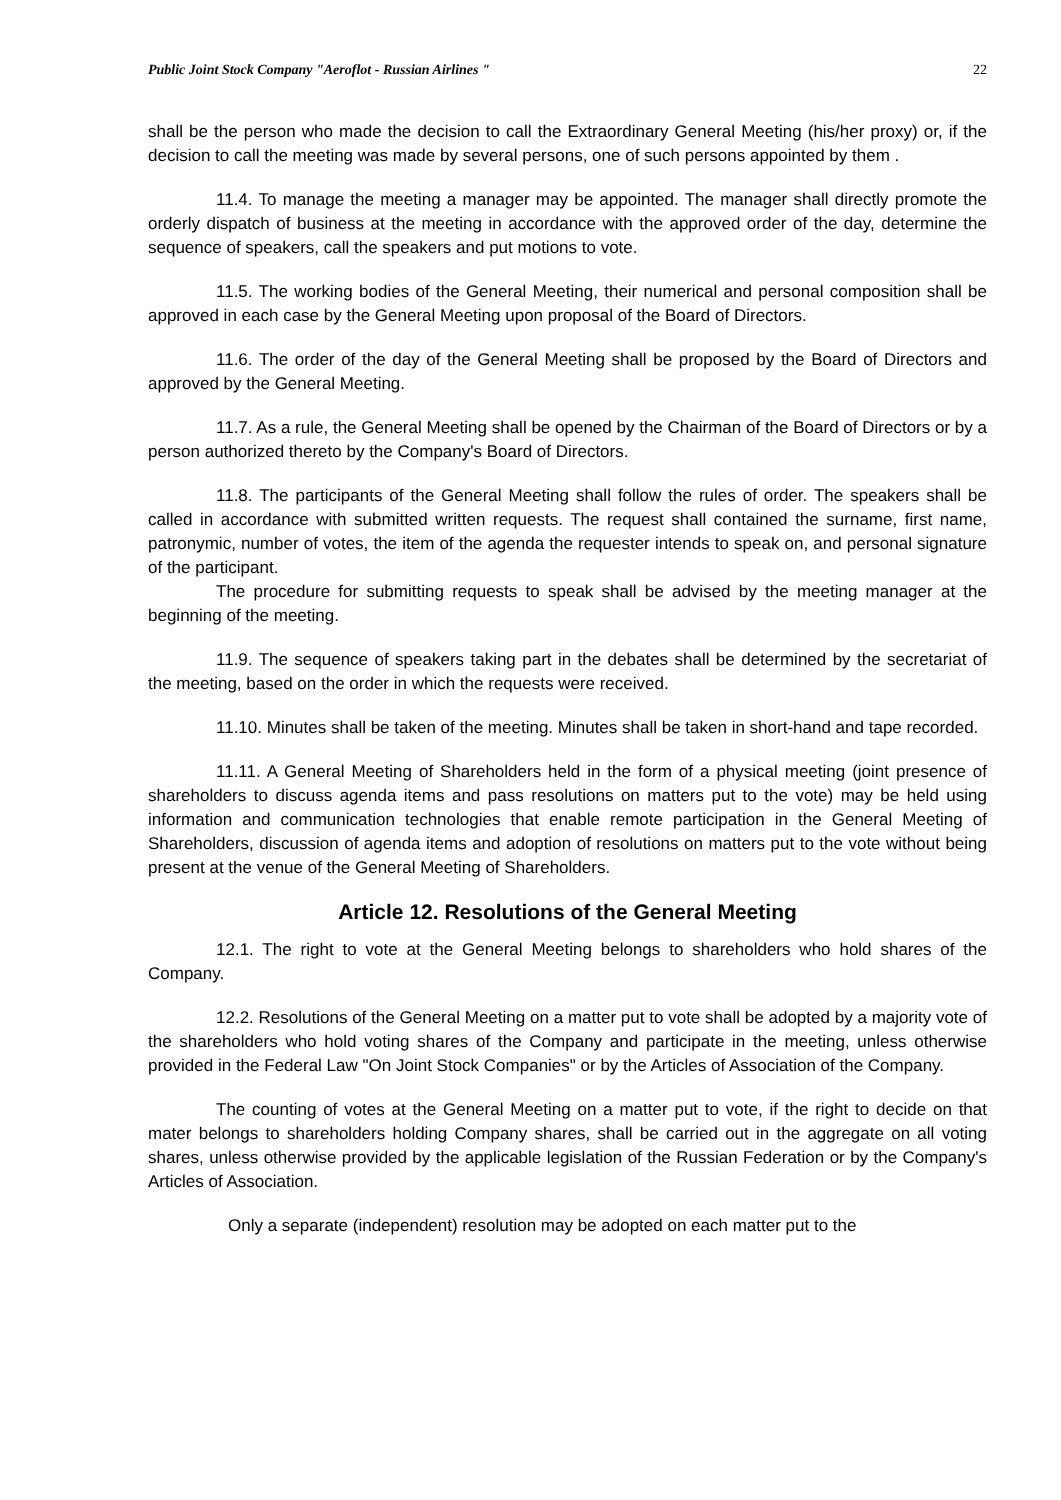Public Joint Stock Company "Aeroflot - Russian Airlines " 22
shall be the person who made the decision to call the Extraordinary General Meeting (his/her proxy) or, if the decision to call the meeting was made by several persons, one of such persons appointed by them .
11.4. To manage the meeting a manager may be appointed. The manager shall directly promote the orderly dispatch of business at the meeting in accordance with the approved order of the day, determine the sequence of speakers, call the speakers and put motions to vote.
11.5. The working bodies of the General Meeting, their numerical and personal composition shall be approved in each case by the General Meeting upon proposal of the Board of Directors.
11.6. The order of the day of the General Meeting shall be proposed by the Board of Directors and approved by the General Meeting.
11.7. As a rule, the General Meeting shall be opened by the Chairman of the Board of Directors or by a person authorized thereto by the Company's Board of Directors.
11.8. The participants of the General Meeting shall follow the rules of order. The speakers shall be called in accordance with submitted written requests. The request shall contained the surname, first name, patronymic, number of votes, the item of the agenda the requester intends to speak on, and personal signature of the participant.
The procedure for submitting requests to speak shall be advised by the meeting manager at the beginning of the meeting.
11.9. The sequence of speakers taking part in the debates shall be determined by the secretariat of the meeting, based on the order in which the requests were received.
11.10. Minutes shall be taken of the meeting. Minutes shall be taken in short-hand and tape recorded.
11.11. A General Meeting of Shareholders held in the form of a physical meeting (joint presence of shareholders to discuss agenda items and pass resolutions on matters put to the vote) may be held using information and communication technologies that enable remote participation in the General Meeting of Shareholders, discussion of agenda items and adoption of resolutions on matters put to the vote without being present at the venue of the General Meeting of Shareholders.
Article 12. Resolutions of the General Meeting
12.1. The right to vote at the General Meeting belongs to shareholders who hold shares of the Company.
12.2. Resolutions of the General Meeting on a matter put to vote shall be adopted by a majority vote of the shareholders who hold voting shares of the Company and participate in the meeting, unless otherwise provided in the Federal Law "On Joint Stock Companies" or by the Articles of Association of the Company.
The counting of votes at the General Meeting on a matter put to vote, if the right to decide on that mater belongs to shareholders holding Company shares, shall be carried out in the aggregate on all voting shares, unless otherwise provided by the applicable legislation of the Russian Federation or by the Company's Articles of Association.
Only a separate (independent) resolution may be adopted on each matter put to the